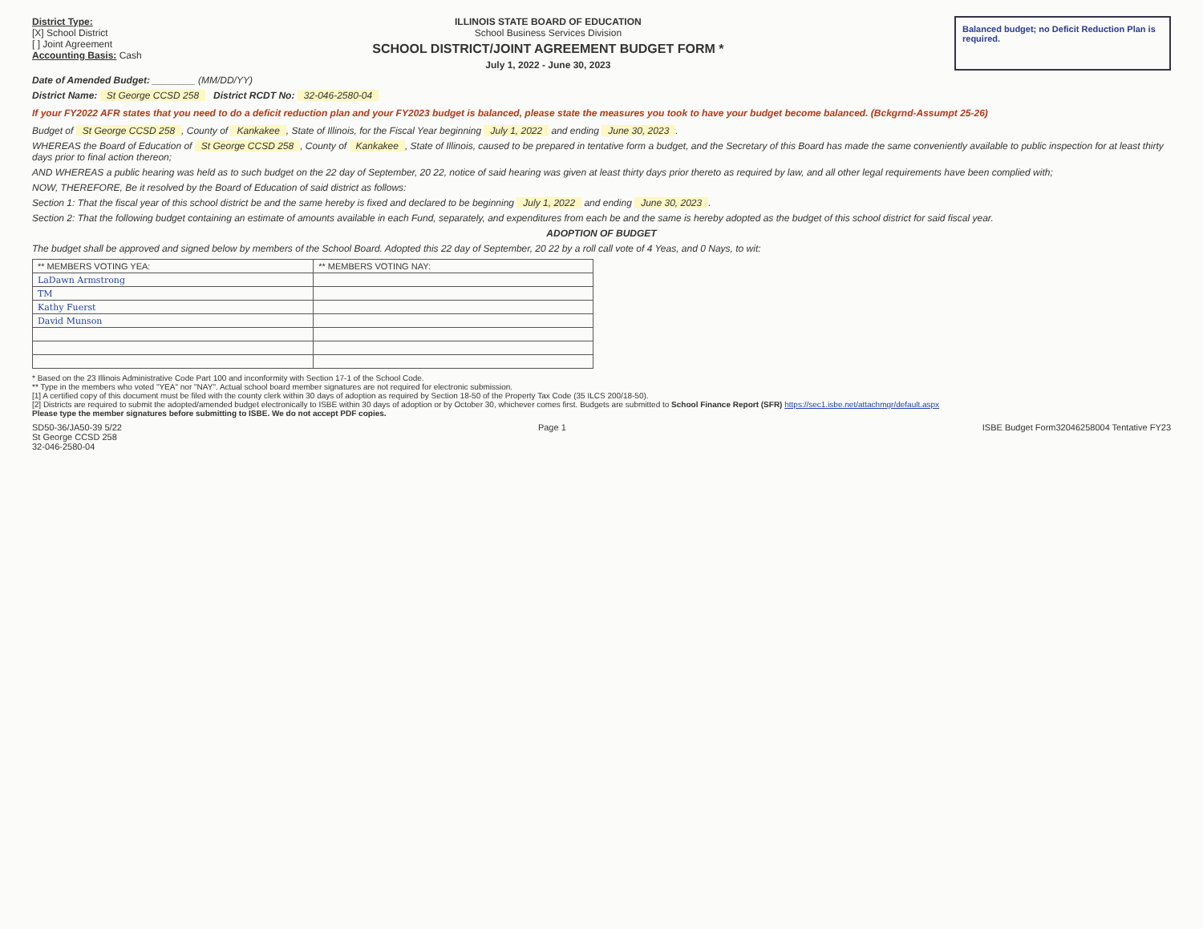District Type:
[X] School District
[ ] Joint Agreement
Accounting Basis: Cash
ILLINOIS STATE BOARD OF EDUCATION
School Business Services Division
SCHOOL DISTRICT/JOINT AGREEMENT BUDGET FORM *
July 1, 2022 - June 30, 2023
Balanced budget; no Deficit Reduction Plan is required.
Date of Amended Budget: ________ (MM/DD/YY)
District Name: St George CCSD 258 District RCDT No: 32-046-2580-04
If your FY2022 AFR states that you need to do a deficit reduction plan and your FY2023 budget is balanced, please state the measures you took to have your budget become balanced. (Bckgrnd-Assumpt 25-26)
Budget of St George CCSD 258, County of Kankakee, State of Illinois, for the Fiscal Year beginning July 1, 2022 and ending June 30, 2023.
WHEREAS the Board of Education of St George CCSD 258, County of Kankakee, State of Illinois, caused to be prepared in tentative form a budget, and the Secretary of this Board has made the same conveniently available to public inspection for at least thirty days prior to final action thereon;
AND WHEREAS a public hearing was held as to such budget on the 22 day of September, 20 22, notice of said hearing was given at least thirty days prior thereto as required by law, and all other legal requirements have been complied with;
NOW, THEREFORE, Be it resolved by the Board of Education of said district as follows:
Section 1: That the fiscal year of this school district be and the same hereby is fixed and declared to be beginning July 1, 2022 and ending June 30, 2023.
Section 2: That the following budget containing an estimate of amounts available in each Fund, separately, and expenditures from each be and the same is hereby adopted as the budget of this school district for said fiscal year.
ADOPTION OF BUDGET
The budget shall be approved and signed below by members of the School Board. Adopted this 22 day of September, 20 22 by a roll call vote of 4 Yeas, and 0 Nays, to wit:
| ** MEMBERS VOTING YEA: | ** MEMBERS VOTING NAY: |
| --- | --- |
| LaDawn Armstrong | |
| TM | |
| Kathy Fuerst | |
| David Munson | |
* Based on the 23 Illinois Administrative Code Part 100 and inconformity with Section 17-1 of the School Code.
** Type in the members who voted "YEA" nor "NAY". Actual school board member signatures are not required for electronic submission.
[1] A certified copy of this document must be filed with the county clerk within 30 days of adoption as required by Section 18-50 of the Property Tax Code (35 ILCS 200/18-50).
[2] Districts are required to submit the adopted/amended budget electronically to ISBE within 30 days of adoption or by October 30, whichever comes first. Budgets are submitted to School Finance Report (SFR) https://sec1.isbe.net/attachmgr/default.aspx
Please type the member signatures before submitting to ISBE. We do not accept PDF copies.
SD50-36/JA50-39 5/22
St George CCSD 258
32-046-2580-04
Page 1 ISBE Budget Form32046258004 Tentative FY23